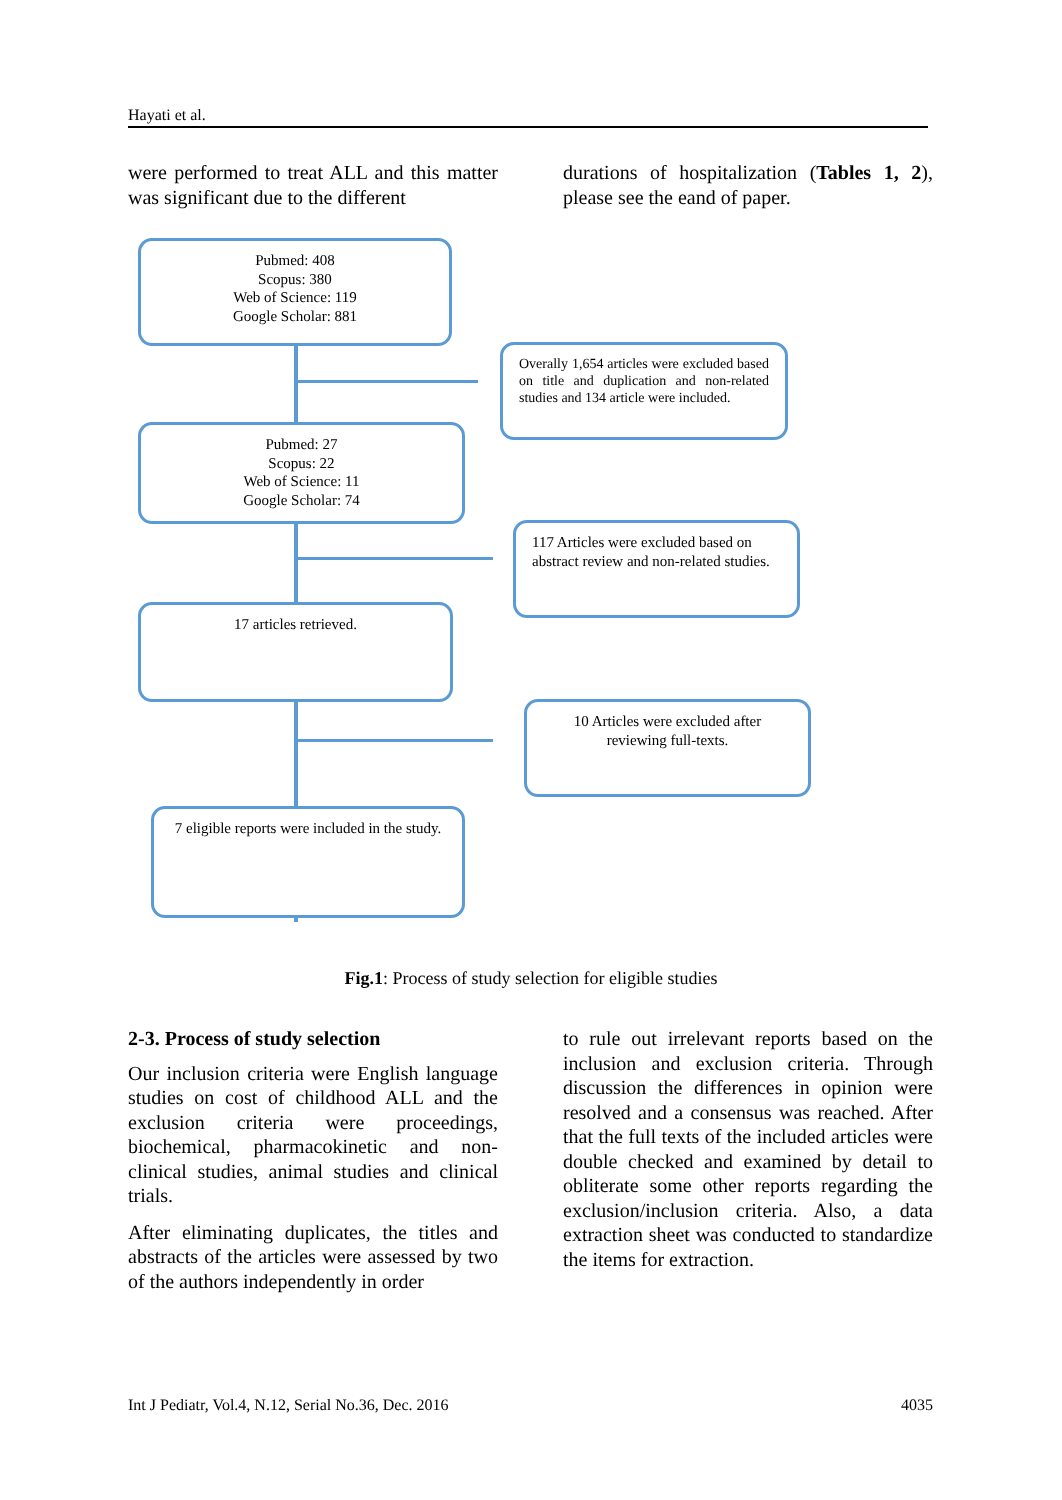Hayati et al.
were performed to treat ALL and this matter was significant due to the different
durations of hospitalization (Tables 1, 2), please see the eand of paper.
Pubmed: 408
Scopus: 380
Web of Science: 119
Google Scholar: 881
Overally 1,654 articles were excluded based on title and duplication and non-related studies and 134 article were included.
Pubmed: 27
Scopus: 22
Web of Science: 11
Google Scholar: 74
117 Articles were excluded based on abstract review and non-related studies.
17 articles retrieved.
10 Articles were excluded after reviewing full-texts.
7 eligible reports were included in the study.
Fig.1: Process of study selection for eligible studies
2-3. Process of study selection
Our inclusion criteria were English language studies on cost of childhood ALL and the exclusion criteria were proceedings, biochemical, pharmacokinetic and non-clinical studies, animal studies and clinical trials.
After eliminating duplicates, the titles and abstracts of the articles were assessed by two of the authors independently in order
to rule out irrelevant reports based on the inclusion and exclusion criteria. Through discussion the differences in opinion were resolved and a consensus was reached. After that the full texts of the included articles were double checked and examined by detail to obliterate some other reports regarding the exclusion/inclusion criteria. Also, a data extraction sheet was conducted to standardize the items for extraction.
Int J Pediatr, Vol.4, N.12, Serial No.36, Dec. 2016 4035